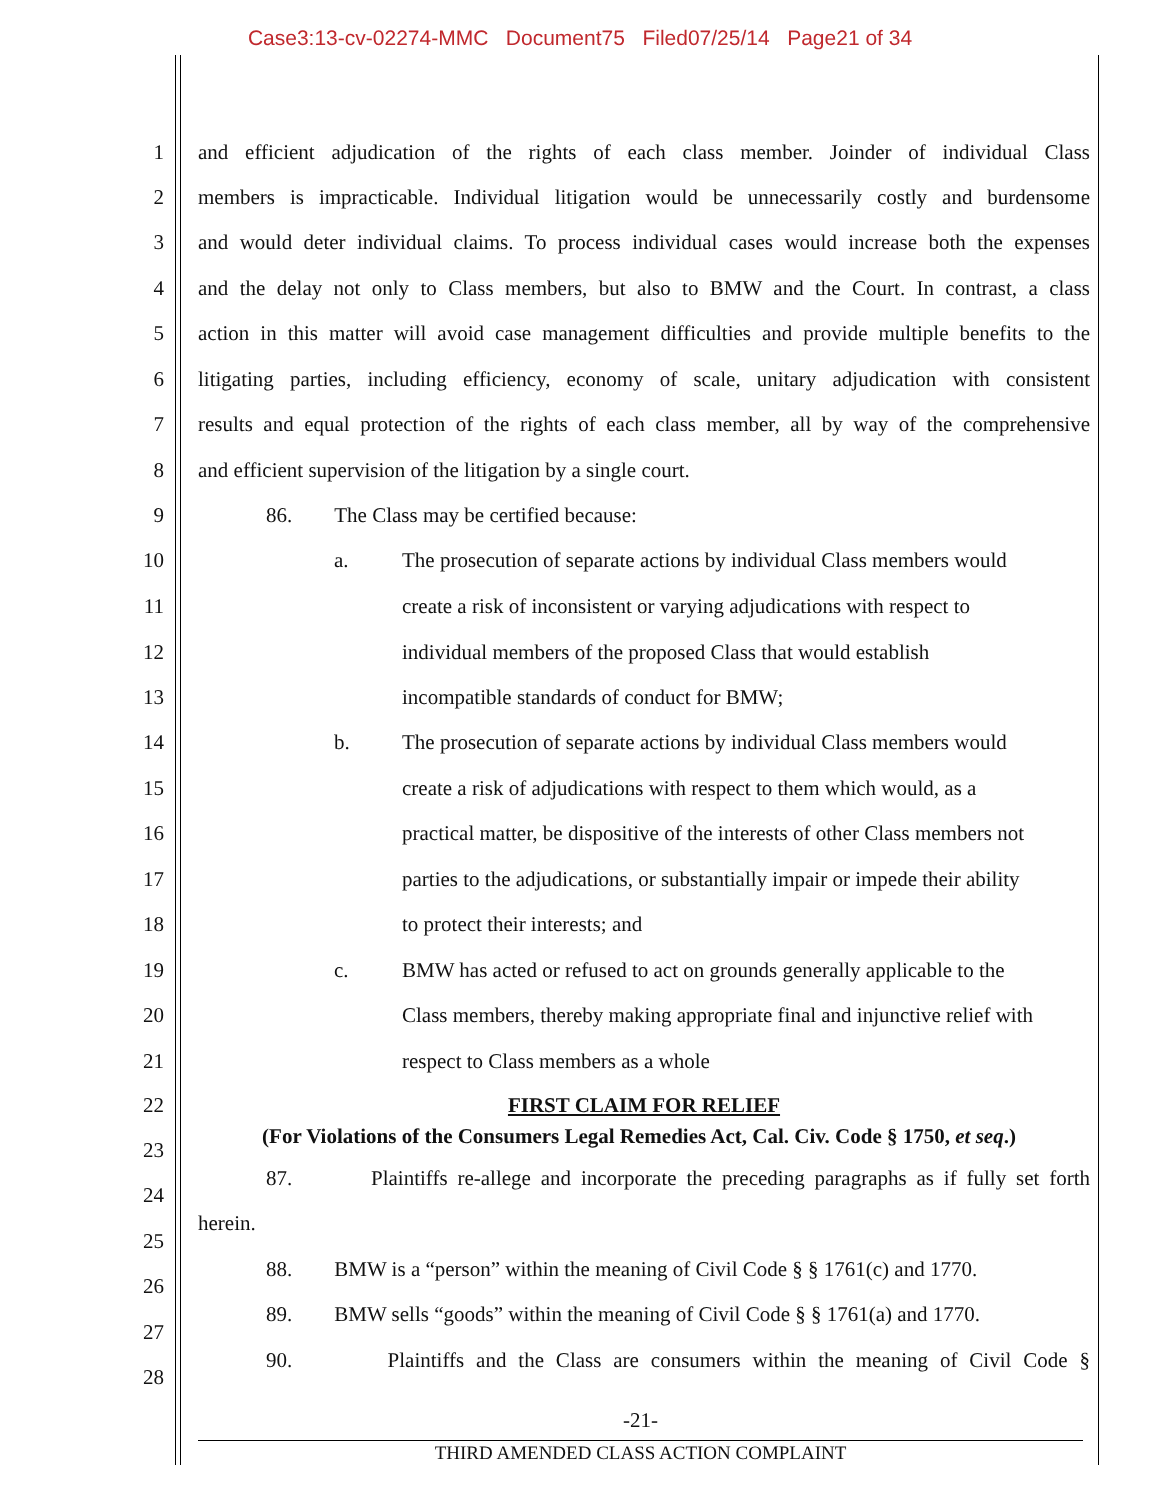Case3:13-cv-02274-MMC Document75 Filed07/25/14 Page21 of 34
1
and efficient adjudication of the rights of each class member. Joinder of individual Class
2
members is impracticable. Individual litigation would be unnecessarily costly and burdensome
3
and would deter individual claims. To process individual cases would increase both the expenses
4
and the delay not only to Class members, but also to BMW and the Court. In contrast, a class
5
action in this matter will avoid case management difficulties and provide multiple benefits to the
6
litigating parties, including efficiency, economy of scale, unitary adjudication with consistent
7
results and equal protection of the rights of each class member, all by way of the comprehensive
8 and efficient supervision of the litigation by a single court.
9 86. The Class may be certified because:
10 a.
The prosecution of separate actions by individual Class members would
11
create a risk of inconsistent or varying adjudications with respect to
12
individual members of the proposed Class that would establish
13 incompatible standards of conduct for BMW;
14 b.
The prosecution of separate actions by individual Class members would
15
create a risk of adjudications with respect to them which would, as a
16
practical matter, be dispositive of the interests of other Class members not
17
parties to the adjudications, or substantially impair or impede their ability
18 to protect their interests; and
19 c.
BMW has acted or refused to act on grounds generally applicable to the
20
Class members, thereby making appropriate final and injunctive relief with
21 respect to Class members as a whole
22 FIRST CLAIM FOR RELIEF
(For Violations of the Consumers Legal Remedies Act, Cal. Civ. Code § 1750, et seq.)
23
87. Plaintiffs re-allege and incorporate the preceding paragraphs as if fully set forth
24
herein.
25
88. BMW is a “person” within the meaning of Civil Code § § 1761(c) and 1770.
26
89. BMW sells “goods” within the meaning of Civil Code § § 1761(a) and 1770.
27
90. Plaintiffs and the Class are consumers within the meaning of Civil Code §
28
-21-
THIRD AMENDED CLASS ACTION COMPLAINT